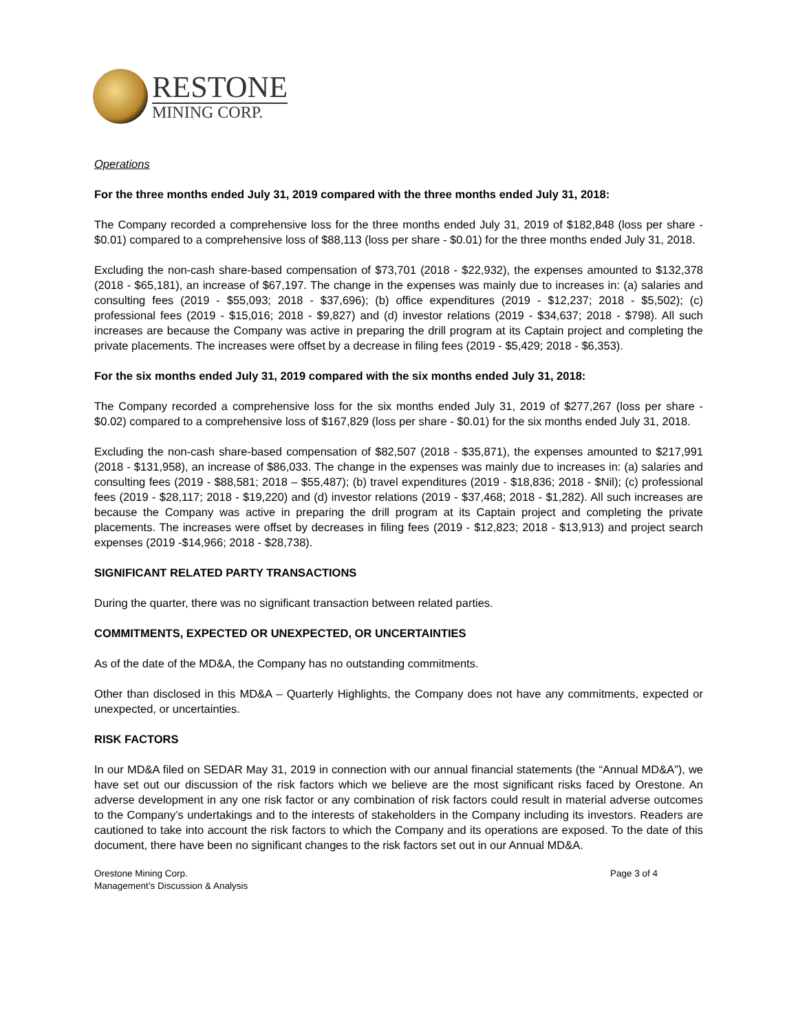RESTONE
MINING CORP.
Operations
For the three months ended July 31, 2019 compared with the three months ended July 31, 2018:
The Company recorded a comprehensive loss for the three months ended July 31, 2019 of $182,848 (loss per share - $0.01) compared to a comprehensive loss of $88,113 (loss per share - $0.01) for the three months ended July 31, 2018.
Excluding the non-cash share-based compensation of $73,701 (2018 - $22,932), the expenses amounted to $132,378 (2018 - $65,181), an increase of $67,197. The change in the expenses was mainly due to increases in: (a) salaries and consulting fees (2019 - $55,093; 2018 - $37,696); (b) office expenditures (2019 - $12,237; 2018 - $5,502); (c) professional fees (2019 - $15,016; 2018 - $9,827) and (d) investor relations (2019 - $34,637; 2018 - $798). All such increases are because the Company was active in preparing the drill program at its Captain project and completing the private placements. The increases were offset by a decrease in filing fees (2019 - $5,429; 2018 - $6,353).
For the six months ended July 31, 2019 compared with the six months ended July 31, 2018:
The Company recorded a comprehensive loss for the six months ended July 31, 2019 of $277,267 (loss per share - $0.02) compared to a comprehensive loss of $167,829 (loss per share - $0.01) for the six months ended July 31, 2018.
Excluding the non-cash share-based compensation of $82,507 (2018 - $35,871), the expenses amounted to $217,991 (2018 - $131,958), an increase of $86,033. The change in the expenses was mainly due to increases in: (a) salaries and consulting fees (2019 - $88,581; 2018 – $55,487); (b) travel expenditures (2019 - $18,836; 2018 - $Nil); (c) professional fees (2019 - $28,117; 2018 - $19,220) and (d) investor relations (2019 - $37,468; 2018 - $1,282). All such increases are because the Company was active in preparing the drill program at its Captain project and completing the private placements. The increases were offset by decreases in filing fees (2019 - $12,823; 2018 - $13,913) and project search expenses (2019 -$14,966; 2018 - $28,738).
SIGNIFICANT RELATED PARTY TRANSACTIONS
During the quarter, there was no significant transaction between related parties.
COMMITMENTS, EXPECTED OR UNEXPECTED, OR UNCERTAINTIES
As of the date of the MD&A, the Company has no outstanding commitments.
Other than disclosed in this MD&A – Quarterly Highlights, the Company does not have any commitments, expected or unexpected, or uncertainties.
RISK FACTORS
In our MD&A filed on SEDAR May 31, 2019 in connection with our annual financial statements (the “Annual MD&A”), we have set out our discussion of the risk factors which we believe are the most significant risks faced by Orestone. An adverse development in any one risk factor or any combination of risk factors could result in material adverse outcomes to the Company’s undertakings and to the interests of stakeholders in the Company including its investors. Readers are cautioned to take into account the risk factors to which the Company and its operations are exposed. To the date of this document, there have been no significant changes to the risk factors set out in our Annual MD&A.
Orestone Mining Corp.
Management’s Discussion & Analysis
Page 3 of 4